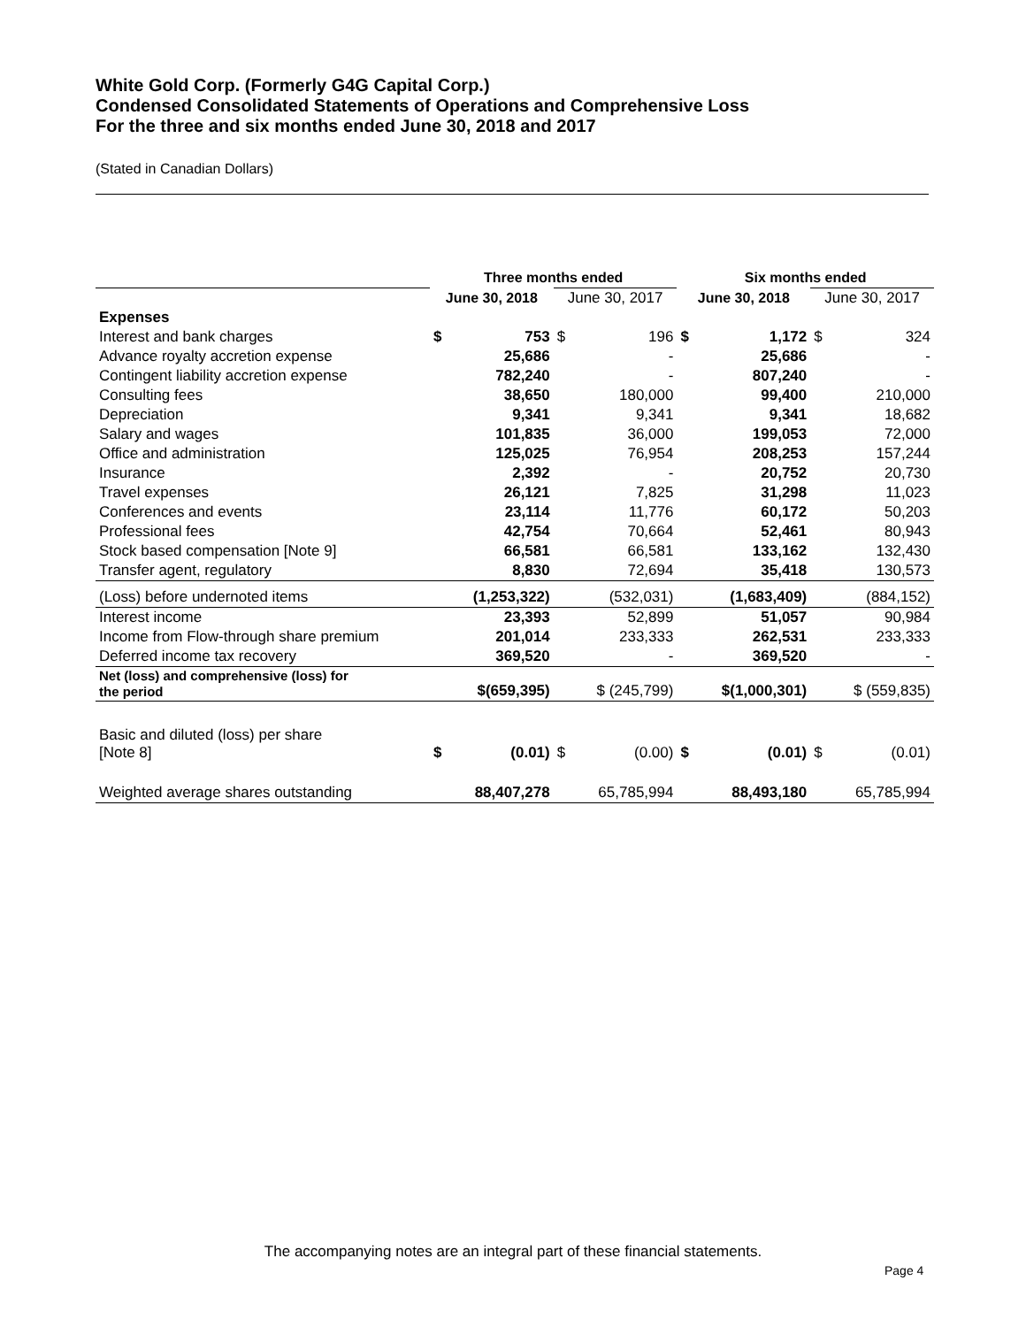White Gold Corp. (Formerly G4G Capital Corp.)
Condensed Consolidated Statements of Operations and Comprehensive Loss
For the three and six months ended June 30, 2018 and 2017
(Stated in Canadian Dollars)
| | Three months ended | | | | Six months ended | | | |
| --- | --- | --- | --- | --- | --- | --- | --- | --- |
| | June 30, 2018 | | June 30, 2017 | | June 30, 2018 | | June 30, 2017 | |
| Expenses | | | | | | | | |
| Interest and bank charges | $ | 753 | $ | 196 | $ | 1,172 | $ | 324 |
| Advance royalty accretion expense | | 25,686 | | - | | 25,686 | | - |
| Contingent liability accretion expense | | 782,240 | | - | | 807,240 | | - |
| Consulting fees | | 38,650 | | 180,000 | | 99,400 | | 210,000 |
| Depreciation | | 9,341 | | 9,341 | | 9,341 | | 18,682 |
| Salary and wages | | 101,835 | | 36,000 | | 199,053 | | 72,000 |
| Office and administration | | 125,025 | | 76,954 | | 208,253 | | 157,244 |
| Insurance | | 2,392 | | - | | 20,752 | | 20,730 |
| Travel expenses | | 26,121 | | 7,825 | | 31,298 | | 11,023 |
| Conferences and events | | 23,114 | | 11,776 | | 60,172 | | 50,203 |
| Professional fees | | 42,754 | | 70,664 | | 52,461 | | 80,943 |
| Stock based compensation [Note 9] | | 66,581 | | 66,581 | | 133,162 | | 132,430 |
| Transfer agent, regulatory | | 8,830 | | 72,694 | | 35,418 | | 130,573 |
| (Loss) before undernoted items | | (1,253,322) | | (532,031) | | (1,683,409) | | (884,152) |
| Interest income | | 23,393 | | 52,899 | | 51,057 | | 90,984 |
| Income from Flow-through share premium | | 201,014 | | 233,333 | | 262,531 | | 233,333 |
| Deferred income tax recovery | | 369,520 | | - | | 369,520 | | - |
| Net (loss) and comprehensive (loss) for the period | | $(659,395) | | $ (245,799) | | $(1,000,301) | | $ (559,835) |
| Basic and diluted (loss) per share [Note 8] | $ | (0.01) | $ | (0.00) | $ | (0.01) | $ | (0.01) |
| Weighted average shares outstanding | | 88,407,278 | | 65,785,994 | | 88,493,180 | | 65,785,994 |
The accompanying notes are an integral part of these financial statements.
Page 4